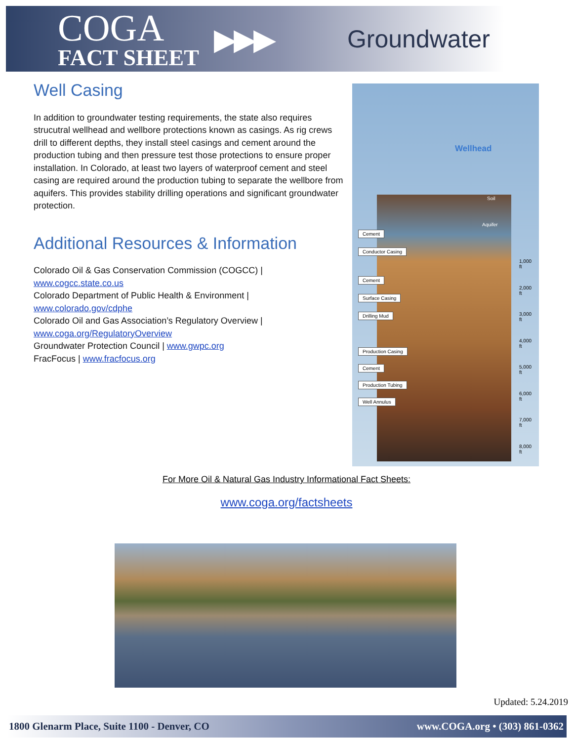COGA
FACT SHEET
▶▶▶
Groundwater
Well Casing
In addition to groundwater testing requirements, the state also requires strucutral wellhead and wellbore protections known as casings. As rig crews drill to different depths, they install steel casings and cement around the production tubing and then pressure test those protections to ensure proper installation. In Colorado, at least two layers of waterproof cement and steel casing are required around the production tubing to separate the wellbore from aquifers. This provides stability drilling operations and significant groundwater protection.
Additional Resources & Information
Colorado Oil & Gas Conservation Commission (COGCC) |
www.cogcc.state.co.us
Colorado Department of Public Health & Environment |
www.colorado.gov/cdphe
Colorado Oil and Gas Association’s Regulatory Overview |
www.coga.org/RegulatoryOverview
Groundwater Protection Council | www.gwpc.org
FracFocus | www.fracfocus.org
Wellhead
Soil
Aquifer
Cement
Conductor Casing
Cement
Surface Casing
Drilling Mud
Production Casing
Cement
Production Tubing
Well Annulus
1,000 ft
2,000 ft
3,000 ft
4,000 ft
5,000 ft
6,000 ft
7,000 ft
8,000 ft
For More Oil & Natural Gas Industry Informational Fact Sheets:
www.coga.org/factsheets
Updated: 5.24.2019
1800 Glenarm Place, Suite 1100 - Denver, CO www.COGA.org • (303) 861-0362